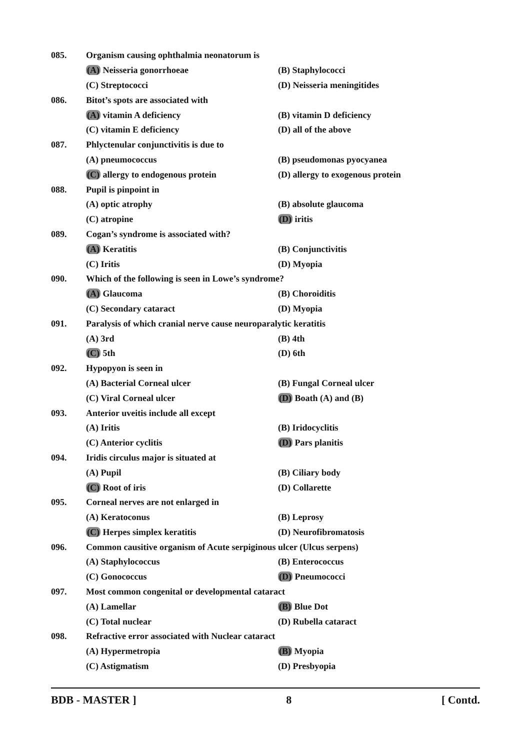085. Organism causing ophthalmia neonatorum is
(A) Neisseria gonorrhoeae (B) Staphylococci
(C) Streptococci (D) Neisseria meningitides
086. Bitot’s spots are associated with
(A) vitamin A deficiency (B) vitamin D deficiency
(C) vitamin E deficiency (D) all of the above
087. Phlyctenular conjunctivitis is due to
(A) pneumococcus (B) pseudomonas pyocyanea
(C) allergy to endogenous protein (D) allergy to exogenous protein
088. Pupil is pinpoint in
(A) optic atrophy (B) absolute glaucoma
(C) atropine (D) iritis
089. Cogan’s syndrome is associated with?
(A) Keratitis (B) Conjunctivitis
(C) Iritis (D) Myopia
090. Which of the following is seen in Lowe’s syndrome?
(A) Glaucoma (B) Choroiditis
(C) Secondary cataract (D) Myopia
091. Paralysis of which cranial nerve cause neuroparalytic keratitis
(A) 3rd (B) 4th
(C) 5th (D) 6th
092. Hypopyon is seen in
(A) Bacterial Corneal ulcer (B) Fungal Corneal ulcer
(C) Viral Corneal ulcer (D) Boath (A) and (B)
093. Anterior uveitis include all except
(A) Iritis (B) Iridocyclitis
(C) Anterior cyclitis (D) Pars planitis
094. Iridis circulus major is situated at
(A) Pupil (B) Ciliary body
(C) Root of iris (D) Collarette
095. Corneal nerves are not enlarged in
(A) Keratoconus (B) Leprosy
(C) Herpes simplex keratitis (D) Neurofibromatosis
096. Common causitive organism of Acute serpiginous ulcer (Ulcus serpens)
(A) Staphylococcus (B) Enterococcus
(C) Gonococcus (D) Pneumococci
097. Most common congenital or developmental cataract
(A) Lamellar (B) Blue Dot
(C) Total nuclear (D) Rubella cataract
098. Refractive error associated with Nuclear cataract
(A) Hypermetropia (B) Myopia
(C) Astigmatism (D) Presbyopia
BDB - MASTER ] 8 [ Contd.